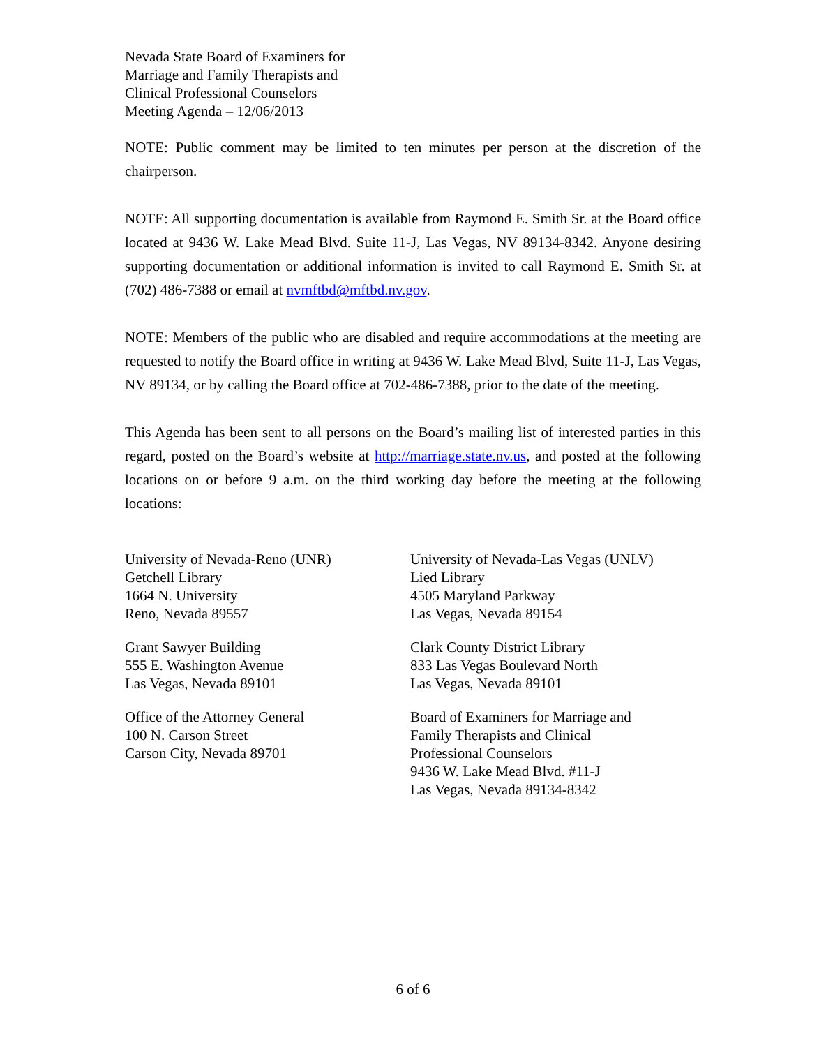Nevada State Board of Examiners for
Marriage and Family Therapists and
Clinical Professional Counselors
Meeting Agenda – 12/06/2013
NOTE: Public comment may be limited to ten minutes per person at the discretion of the chairperson.
NOTE: All supporting documentation is available from Raymond E. Smith Sr. at the Board office located at 9436 W. Lake Mead Blvd. Suite 11-J, Las Vegas, NV 89134-8342. Anyone desiring supporting documentation or additional information is invited to call Raymond E. Smith Sr. at (702) 486-7388 or email at nvmftbd@mftbd.nv.gov.
NOTE: Members of the public who are disabled and require accommodations at the meeting are requested to notify the Board office in writing at 9436 W. Lake Mead Blvd, Suite 11-J, Las Vegas, NV 89134, or by calling the Board office at 702-486-7388, prior to the date of the meeting.
This Agenda has been sent to all persons on the Board’s mailing list of interested parties in this regard, posted on the Board’s website at http://marriage.state.nv.us, and posted at the following locations on or before 9 a.m. on the third working day before the meeting at the following locations:
University of Nevada-Reno (UNR)
Getchell Library
1664 N. University
Reno, Nevada 89557
University of Nevada-Las Vegas (UNLV)
Lied Library
4505 Maryland Parkway
Las Vegas, Nevada 89154
Grant Sawyer Building
555 E. Washington Avenue
Las Vegas, Nevada 89101
Clark County District Library
833 Las Vegas Boulevard North
Las Vegas, Nevada 89101
Office of the Attorney General
100 N. Carson Street
Carson City, Nevada 89701
Board of Examiners for Marriage and
Family Therapists and Clinical
Professional Counselors
9436 W. Lake Mead Blvd. #11-J
Las Vegas, Nevada 89134-8342
6 of 6